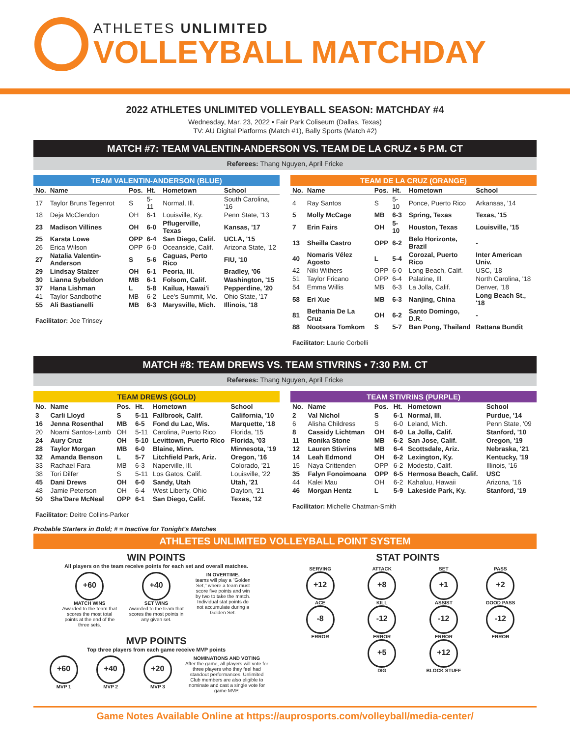ATHLETES UNLIMITED
VOLLEYBALL MATCHDAY
2022 ATHLETES UNLIMITED VOLLEYBALL SEASON: MATCHDAY #4
Wednesday, Mar. 23, 2022 • Fair Park Coliseum (Dallas, Texas)
TV: AU Digital Platforms (Match #1), Bally Sports (Match #2)
MATCH #7: TEAM VALENTIN-ANDERSON VS. TEAM DE LA CRUZ • 5 P.M. CT
Referees: Thang Nguyen, April Fricke
TEAM VALENTIN-ANDERSON (BLUE)
| No. | Name | Pos. | Ht. | Hometown | School |
| --- | --- | --- | --- | --- | --- |
| 17 | Taylor Bruns Tegenrot | S | 5-11 | Normal, Ill. | South Carolina, '16 |
| 18 | Deja McClendon | OH | 6-1 | Louisville, Ky. | Penn State, '13 |
| 23 | Madison Villines | OH | 6-0 | Pflugerville, Texas | Kansas, '17 |
| 25 | Karsta Lowe | OPP | 6-4 | San Diego, Calif. | UCLA, '15 |
| 26 | Erica Wilson | OPP | 6-0 | Oceanside, Calif. | Arizona State, '12 |
| 27 | Natalia Valentin-Anderson | S | 5-6 | Caguas, Perto Rico | FIU, '10 |
| 29 | Lindsay Stalzer | OH | 6-1 | Peoria, Ill. | Bradley, '06 |
| 30 | Lianna Sybeldon | MB | 6-1 | Folsom, Calif. | Washington, '15 |
| 37 | Hana Lishman | L | 5-8 | Kailua, Hawai'i | Pepperdine, '20 |
| 41 | Taylor Sandbothe | MB | 6-2 | Lee's Summit, Mo. | Ohio State, '17 |
| 55 | Ali Bastianelli | MB | 6-3 | Marysville, Mich. | Illinois, '18 |
Facilitator: Joe Trinsey
TEAM DE LA CRUZ (ORANGE)
| No. | Name | Pos. | Ht. | Hometown | School |
| --- | --- | --- | --- | --- | --- |
| 4 | Ray Santos | S | 5-10 | Ponce, Puerto Rico | Arkansas, '14 |
| 5 | Molly McCage | MB | 6-3 | Spring, Texas | Texas, '15 |
| 7 | Erin Fairs | OH | 5-10 | Houston, Texas | Louisville, '15 |
| 13 | Sheilla Castro | OPP | 6-2 | Belo Horizonte, Brazil | - |
| 40 | Nomaris Vélez Agosto | L | 5-4 | Corozal, Puerto Rico | Inter American Univ. |
| 42 | Niki Withers | OPP | 6-0 | Long Beach, Calif. | USC, '18 |
| 51 | Taylor Fricano | OPP | 6-4 | Palatine, Ill. | North Carolina, '18 |
| 54 | Emma Willis | MB | 6-3 | La Jolla, Calif. | Denver, '18 |
| 58 | Eri Xue | MB | 6-3 | Nanjing, China | Long Beach St., '18 |
| 81 | Bethania De La Cruz | OH | 6-2 | Santo Domingo, D.R. | - |
| 88 | Nootsara Tomkom | S | 5-7 | Ban Pong, Thailand | Rattana Bundit |
Facilitator: Laurie Corbelli
MATCH #8: TEAM DREWS VS. TEAM STIVRINS • 7:30 P.M. CT
Referees: Thang Nguyen, April Fricke
TEAM DREWS (GOLD)
| No. | Name | Pos. | Ht. | Hometown | School |
| --- | --- | --- | --- | --- | --- |
| 3 | Carli Lloyd | S | 5-11 | Fallbrook, Calif. | California, '10 |
| 16 | Jenna Rosenthal | MB | 6-5 | Fond du Lac, Wis. | Marquette, '18 |
| 20 | Noami Santos-Lamb | OH | 5-11 | Carolina, Puerto Rico | Florida, '15 |
| 24 | Aury Cruz | OH | 5-10 | Levittown, Puerto Rico | Florida, '03 |
| 28 | Taylor Morgan | MB | 6-0 | Blaine, Minn. | Minnesota, '19 |
| 32 | Amanda Benson | L | 5-7 | Litchfield Park, Ariz. | Oregon, '16 |
| 33 | Rachael Fara | MB | 6-3 | Naperville, Ill. | Colorado, '21 |
| 38 | Tori Dilfer | S | 5-11 | Los Gatos, Calif. | Louisville, '22 |
| 45 | Dani Drews | OH | 6-0 | Sandy, Utah | Utah, '21 |
| 48 | Jamie Peterson | OH | 6-4 | West Liberty, Ohio | Dayton, '21 |
| 50 | Sha'Dare McNeal | OPP | 6-1 | San Diego, Calif. | Texas, '12 |
Facilitator: Deitre Collins-Parker
TEAM STIVRINS (PURPLE)
| No. | Name | Pos. | Ht. | Hometown | School |
| --- | --- | --- | --- | --- | --- |
| 2 | Val Nichol | S | 6-1 | Normal, Ill. | Purdue, '14 |
| 6 | Alisha Childress | S | 6-0 | Leland, Mich. | Penn State, '09 |
| 8 | Cassidy Lichtman | OH | 6-0 | La Jolla, Calif. | Stanford, '10 |
| 11 | Ronika Stone | MB | 6-2 | San Jose, Calif. | Oregon, '19 |
| 12 | Lauren Stivrins | MB | 6-4 | Scottsdale, Ariz. | Nebraska, '21 |
| 14 | Leah Edmond | OH | 6-2 | Lexington, Ky. | Kentucky, '19 |
| 15 | Naya Crittenden | OPP | 6-2 | Modesto, Calif. | Illinois, '16 |
| 35 | Falyn Fonoimoana | OPP | 6-5 | Hermosa Beach, Calif. | USC |
| 44 | Kalei Mau | OH | 6-2 | Kahaluu, Hawaii | Arizona, '16 |
| 46 | Morgan Hentz | L | 5-9 | Lakeside Park, Ky. | Stanford, '19 |
Facilitator: Michelle Chatman-Smith
Probable Starters in Bold; # = Inactive for Tonight's Matches
ATHLETES UNLIMITED VOLLEYBALL POINT SYSTEM
WIN POINTS
All players on the team receive points for each set and overall matches.
+60
MATCH WINS
Awarded to the team that scores the most total points at the end of the three sets.
+40
SET WINS
Awarded to the team that scores the most points in any given set.
IN OVERTIME,
teams will play a "Golden Set," where a team must score five points and win by two to take the match. Individual stat points do not accumulate during a Golden Set.
MVP POINTS
Top three players from each game receive MVP points
+60
MVP 1
+40
MVP 2
+20
MVP 3
NOMINATIONS AND VOTING
After the game, all players will vote for three players who they feel had standout performances. Unlimited Club members are also eligible to nominate and cast a single vote for game MVP.
STAT POINTS
SERVING
+12
ACE
-8
ERROR
ATTACK
+8
KILL
-12
ERROR
+5
DIG
SET
+1
ASSIST
-12
ERROR
+12
BLOCK STUFF
PASS
+2
GOOD PASS
-12
ERROR
Game Notes Available Online at https://auprosports.com/volleyball/media-center/